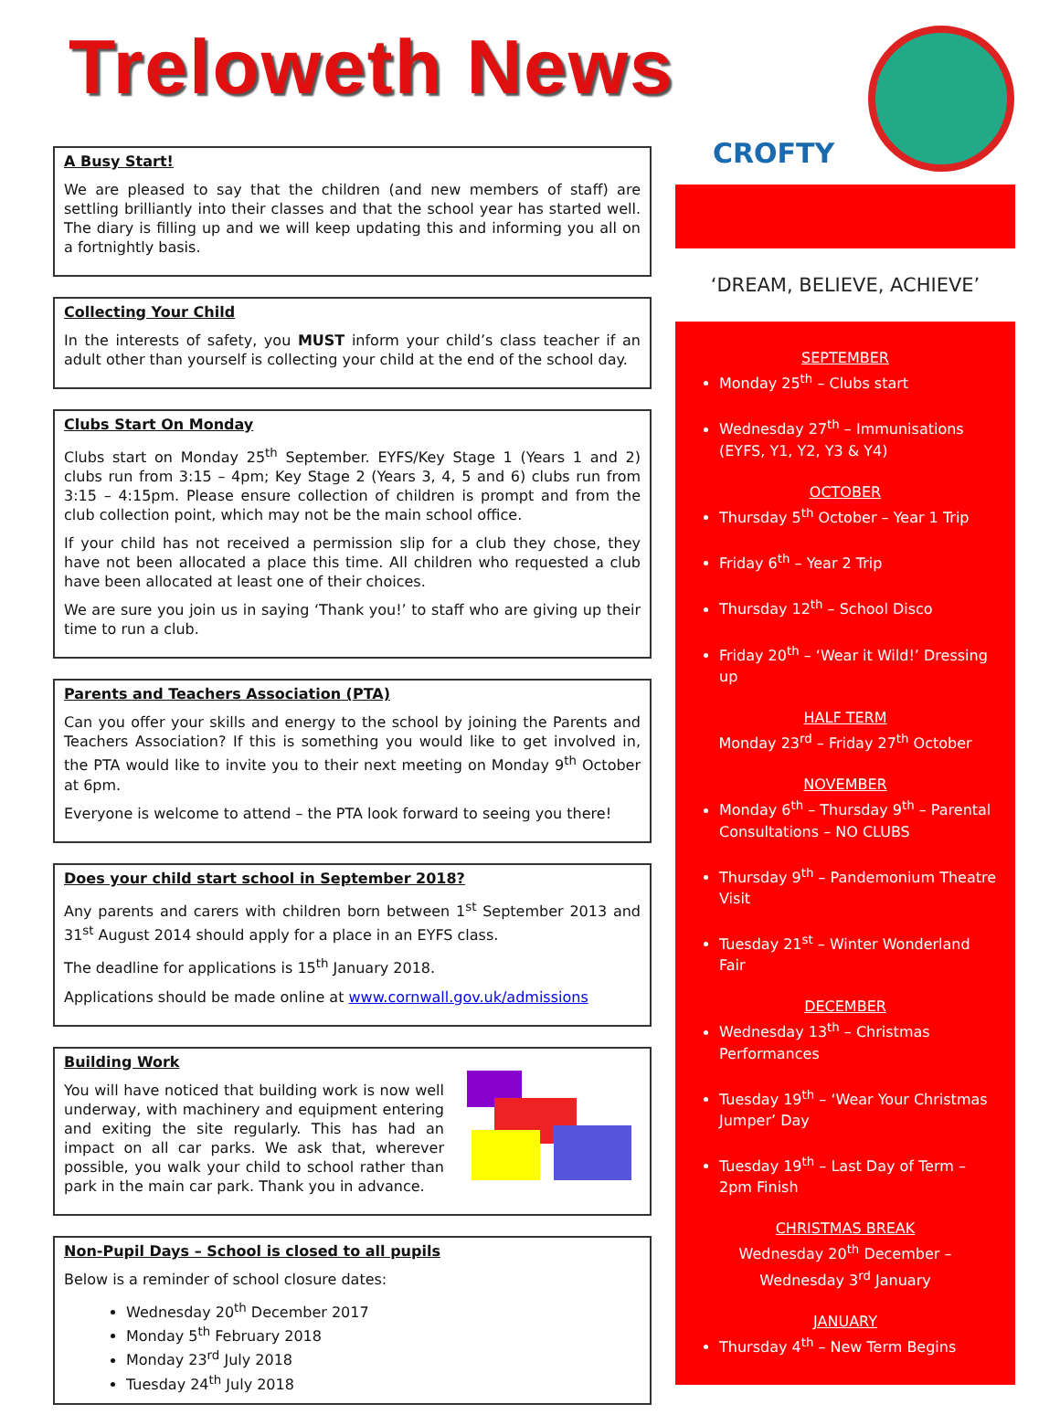Treloweth News
CROFTY
A Busy Start!
We are pleased to say that the children (and new members of staff) are settling brilliantly into their classes and that the school year has started well. The diary is filling up and we will keep updating this and informing you all on a fortnightly basis.
Collecting Your Child
In the interests of safety, you MUST inform your child’s class teacher if an adult other than yourself is collecting your child at the end of the school day.
Clubs Start On Monday
Clubs start on Monday 25<sup>th</sup> September. EYFS/Key Stage 1 (Years 1 and 2) clubs run from 3:15 – 4pm; Key Stage 2 (Years 3, 4, 5 and 6) clubs run from 3:15 – 4:15pm. Please ensure collection of children is prompt and from the club collection point, which may not be the main school office.
If your child has not received a permission slip for a club they chose, they have not been allocated a place this time. All children who requested a club have been allocated at least one of their choices.
We are sure you join us in saying ‘Thank you!’ to staff who are giving up their time to run a club.
Parents and Teachers Association (PTA)
Can you offer your skills and energy to the school by joining the Parents and Teachers Association? If this is something you would like to get involved in, the PTA would like to invite you to their next meeting on Monday 9<sup>th</sup> October at 6pm.
Everyone is welcome to attend – the PTA look forward to seeing you there!
Does your child start school in September 2018?
Any parents and carers with children born between 1<sup>st</sup> September 2013 and 31<sup>st</sup> August 2014 should apply for a place in an EYFS class.
The deadline for applications is 15<sup>th</sup> January 2018.
Applications should be made online at www.cornwall.gov.uk/admissions
Building Work
You will have noticed that building work is now well underway, with machinery and equipment entering and exiting the site regularly. This has had an impact on all car parks. We ask that, wherever possible, you walk your child to school rather than park in the main car park. Thank you in advance.
Non-Pupil Days – School is closed to all pupils
Below is a reminder of school closure dates:
Wednesday 20<sup>th</sup> December 2017
Monday 5<sup>th</sup> February 2018
Monday 23<sup>rd</sup> July 2018
Tuesday 24<sup>th</sup> July 2018
‘DREAM, BELIEVE, ACHIEVE’
SEPTEMBER
Monday 25<sup>th</sup> – Clubs start
Wednesday 27<sup>th</sup> – Immunisations (EYFS, Y1, Y2, Y3 & Y4)
OCTOBER
Thursday 5<sup>th</sup> October – Year 1 Trip
Friday 6<sup>th</sup> – Year 2 Trip
Thursday 12<sup>th</sup> – School Disco
Friday 20<sup>th</sup> – ‘Wear it Wild!’ Dressing up
HALF TERM
Monday 23<sup>rd</sup> – Friday 27<sup>th</sup> October
NOVEMBER
Monday 6<sup>th</sup> – Thursday 9<sup>th</sup> – Parental Consultations – NO CLUBS
Thursday 9<sup>th</sup> – Pandemonium Theatre Visit
Tuesday 21<sup>st</sup> – Winter Wonderland Fair
DECEMBER
Wednesday 13<sup>th</sup> – Christmas Performances
Tuesday 19<sup>th</sup> – ‘Wear Your Christmas Jumper’ Day
Tuesday 19<sup>th</sup> – Last Day of Term – 2pm Finish
CHRISTMAS BREAK
Wednesday 20<sup>th</sup> December –
Wednesday 3<sup>rd</sup> January
JANUARY
Thursday 4<sup>th</sup> – New Term Begins